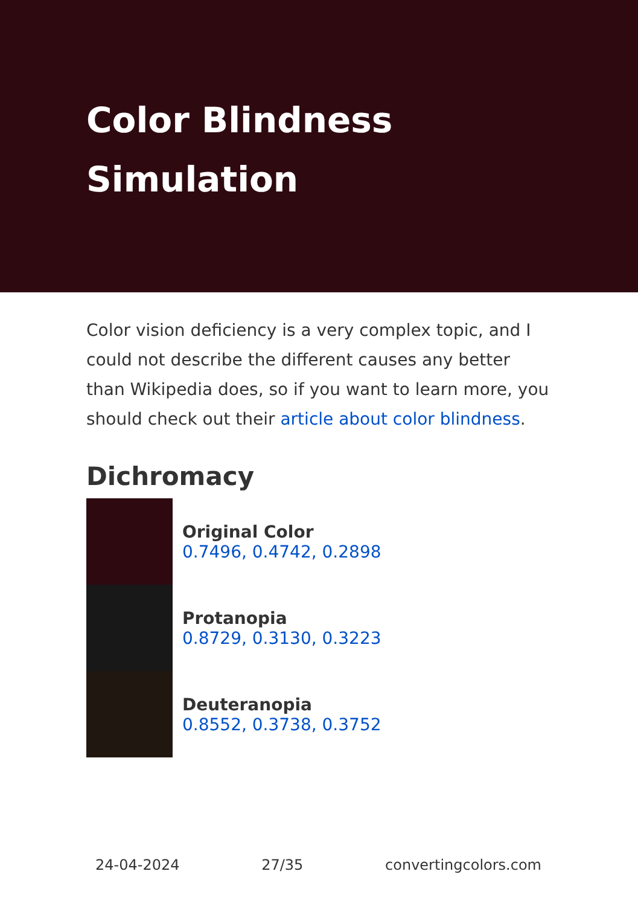Color Blindness Simulation
Color vision deficiency is a very complex topic, and I could not describe the different causes any better than Wikipedia does, so if you want to learn more, you should check out their article about color blindness.
Dichromacy
Original Color
0.7496, 0.4742, 0.2898
Protanopia
0.8729, 0.3130, 0.3223
Deuteranopia
0.8552, 0.3738, 0.3752
24-04-2024 27/35 convertingcolors.com